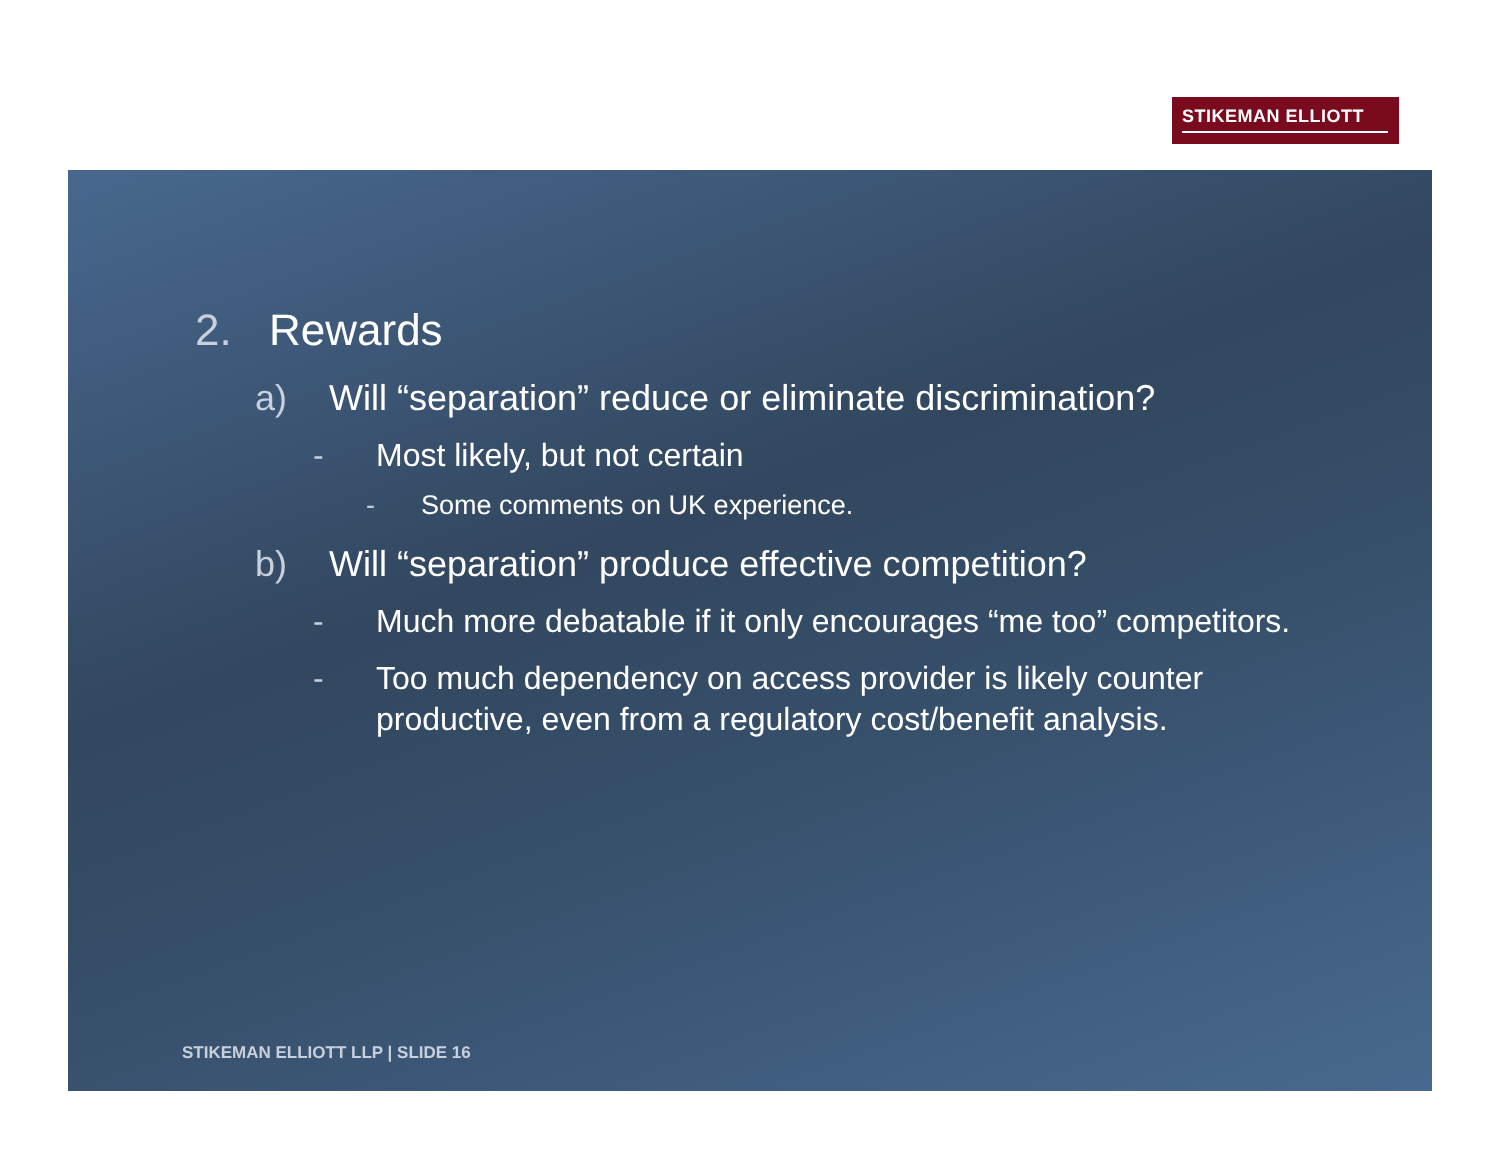STIKEMAN ELLIOTT
2. Rewards
a) Will “separation” reduce or eliminate discrimination?
- Most likely, but not certain
- Some comments on UK experience.
b) Will “separation” produce effective competition?
- Much more debatable if it only encourages “me too” competitors.
- Too much dependency on access provider is likely counter
productive, even from a regulatory cost/benefit analysis.
STIKEMAN ELLIOTT LLP | SLIDE 16